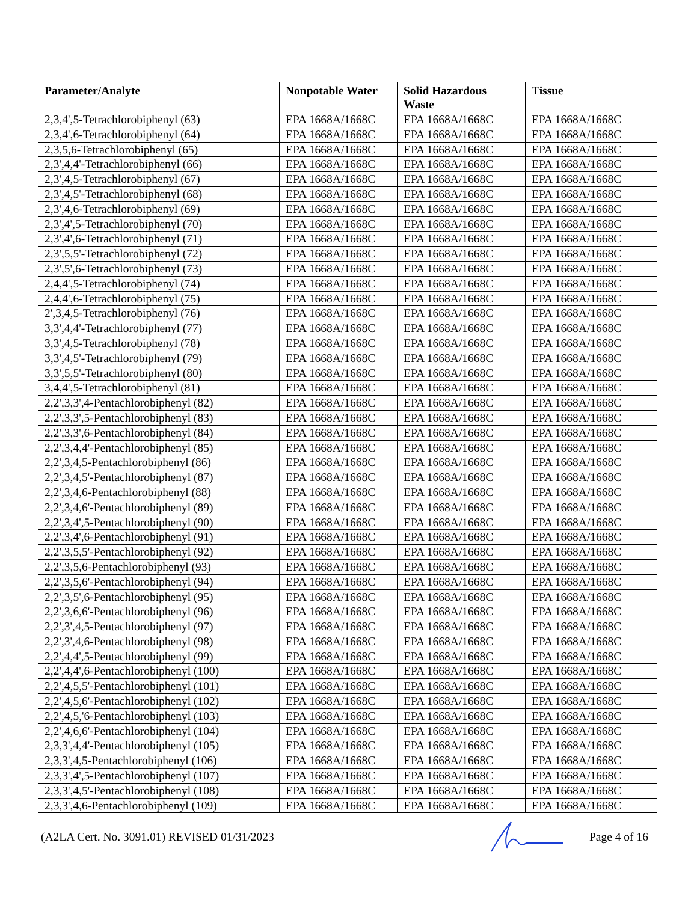| Parameter/Analyte | Nonpotable Water | Solid Hazardous Waste | Tissue |
| --- | --- | --- | --- |
| 2,3,4',5-Tetrachlorobiphenyl (63) | EPA 1668A/1668C | EPA 1668A/1668C | EPA 1668A/1668C |
| 2,3,4',6-Tetrachlorobiphenyl (64) | EPA 1668A/1668C | EPA 1668A/1668C | EPA 1668A/1668C |
| 2,3,5,6-Tetrachlorobiphenyl (65) | EPA 1668A/1668C | EPA 1668A/1668C | EPA 1668A/1668C |
| 2,3',4,4'-Tetrachlorobiphenyl (66) | EPA 1668A/1668C | EPA 1668A/1668C | EPA 1668A/1668C |
| 2,3',4,5-Tetrachlorobiphenyl (67) | EPA 1668A/1668C | EPA 1668A/1668C | EPA 1668A/1668C |
| 2,3',4,5'-Tetrachlorobiphenyl (68) | EPA 1668A/1668C | EPA 1668A/1668C | EPA 1668A/1668C |
| 2,3',4,6-Tetrachlorobiphenyl (69) | EPA 1668A/1668C | EPA 1668A/1668C | EPA 1668A/1668C |
| 2,3',4',5-Tetrachlorobiphenyl (70) | EPA 1668A/1668C | EPA 1668A/1668C | EPA 1668A/1668C |
| 2,3',4',6-Tetrachlorobiphenyl (71) | EPA 1668A/1668C | EPA 1668A/1668C | EPA 1668A/1668C |
| 2,3',5,5'-Tetrachlorobiphenyl (72) | EPA 1668A/1668C | EPA 1668A/1668C | EPA 1668A/1668C |
| 2,3',5',6-Tetrachlorobiphenyl (73) | EPA 1668A/1668C | EPA 1668A/1668C | EPA 1668A/1668C |
| 2,4,4',5-Tetrachlorobiphenyl (74) | EPA 1668A/1668C | EPA 1668A/1668C | EPA 1668A/1668C |
| 2,4,4',6-Tetrachlorobiphenyl (75) | EPA 1668A/1668C | EPA 1668A/1668C | EPA 1668A/1668C |
| 2',3,4,5-Tetrachlorobiphenyl (76) | EPA 1668A/1668C | EPA 1668A/1668C | EPA 1668A/1668C |
| 3,3',4,4'-Tetrachlorobiphenyl (77) | EPA 1668A/1668C | EPA 1668A/1668C | EPA 1668A/1668C |
| 3,3',4,5-Tetrachlorobiphenyl (78) | EPA 1668A/1668C | EPA 1668A/1668C | EPA 1668A/1668C |
| 3,3',4,5'-Tetrachlorobiphenyl (79) | EPA 1668A/1668C | EPA 1668A/1668C | EPA 1668A/1668C |
| 3,3',5,5'-Tetrachlorobiphenyl (80) | EPA 1668A/1668C | EPA 1668A/1668C | EPA 1668A/1668C |
| 3,4,4',5-Tetrachlorobiphenyl (81) | EPA 1668A/1668C | EPA 1668A/1668C | EPA 1668A/1668C |
| 2,2',3,3',4-Pentachlorobiphenyl (82) | EPA 1668A/1668C | EPA 1668A/1668C | EPA 1668A/1668C |
| 2,2',3,3',5-Pentachlorobiphenyl (83) | EPA 1668A/1668C | EPA 1668A/1668C | EPA 1668A/1668C |
| 2,2',3,3',6-Pentachlorobiphenyl (84) | EPA 1668A/1668C | EPA 1668A/1668C | EPA 1668A/1668C |
| 2,2',3,4,4'-Pentachlorobiphenyl (85) | EPA 1668A/1668C | EPA 1668A/1668C | EPA 1668A/1668C |
| 2,2',3,4,5-Pentachlorobiphenyl (86) | EPA 1668A/1668C | EPA 1668A/1668C | EPA 1668A/1668C |
| 2,2',3,4,5'-Pentachlorobiphenyl (87) | EPA 1668A/1668C | EPA 1668A/1668C | EPA 1668A/1668C |
| 2,2',3,4,6-Pentachlorobiphenyl (88) | EPA 1668A/1668C | EPA 1668A/1668C | EPA 1668A/1668C |
| 2,2',3,4,6'-Pentachlorobiphenyl (89) | EPA 1668A/1668C | EPA 1668A/1668C | EPA 1668A/1668C |
| 2,2',3,4',5-Pentachlorobiphenyl (90) | EPA 1668A/1668C | EPA 1668A/1668C | EPA 1668A/1668C |
| 2,2',3,4',6-Pentachlorobiphenyl (91) | EPA 1668A/1668C | EPA 1668A/1668C | EPA 1668A/1668C |
| 2,2',3,5,5'-Pentachlorobiphenyl (92) | EPA 1668A/1668C | EPA 1668A/1668C | EPA 1668A/1668C |
| 2,2',3,5,6-Pentachlorobiphenyl (93) | EPA 1668A/1668C | EPA 1668A/1668C | EPA 1668A/1668C |
| 2,2',3,5,6'-Pentachlorobiphenyl (94) | EPA 1668A/1668C | EPA 1668A/1668C | EPA 1668A/1668C |
| 2,2',3,5',6-Pentachlorobiphenyl (95) | EPA 1668A/1668C | EPA 1668A/1668C | EPA 1668A/1668C |
| 2,2',3,6,6'-Pentachlorobiphenyl (96) | EPA 1668A/1668C | EPA 1668A/1668C | EPA 1668A/1668C |
| 2,2',3',4,5-Pentachlorobiphenyl (97) | EPA 1668A/1668C | EPA 1668A/1668C | EPA 1668A/1668C |
| 2,2',3',4,6-Pentachlorobiphenyl (98) | EPA 1668A/1668C | EPA 1668A/1668C | EPA 1668A/1668C |
| 2,2',4,4',5-Pentachlorobiphenyl (99) | EPA 1668A/1668C | EPA 1668A/1668C | EPA 1668A/1668C |
| 2,2',4,4',6-Pentachlorobiphenyl (100) | EPA 1668A/1668C | EPA 1668A/1668C | EPA 1668A/1668C |
| 2,2',4,5,5'-Pentachlorobiphenyl (101) | EPA 1668A/1668C | EPA 1668A/1668C | EPA 1668A/1668C |
| 2,2',4,5,6'-Pentachlorobiphenyl (102) | EPA 1668A/1668C | EPA 1668A/1668C | EPA 1668A/1668C |
| 2,2',4,5,'6-Pentachlorobiphenyl (103) | EPA 1668A/1668C | EPA 1668A/1668C | EPA 1668A/1668C |
| 2,2',4,6,6'-Pentachlorobiphenyl (104) | EPA 1668A/1668C | EPA 1668A/1668C | EPA 1668A/1668C |
| 2,3,3',4,4'-Pentachlorobiphenyl (105) | EPA 1668A/1668C | EPA 1668A/1668C | EPA 1668A/1668C |
| 2,3,3',4,5-Pentachlorobiphenyl (106) | EPA 1668A/1668C | EPA 1668A/1668C | EPA 1668A/1668C |
| 2,3,3',4',5-Pentachlorobiphenyl (107) | EPA 1668A/1668C | EPA 1668A/1668C | EPA 1668A/1668C |
| 2,3,3',4,5'-Pentachlorobiphenyl (108) | EPA 1668A/1668C | EPA 1668A/1668C | EPA 1668A/1668C |
| 2,3,3',4,6-Pentachlorobiphenyl (109) | EPA 1668A/1668C | EPA 1668A/1668C | EPA 1668A/1668C |
(A2LA Cert. No. 3091.01) REVISED 01/31/2023 Page 4 of 16